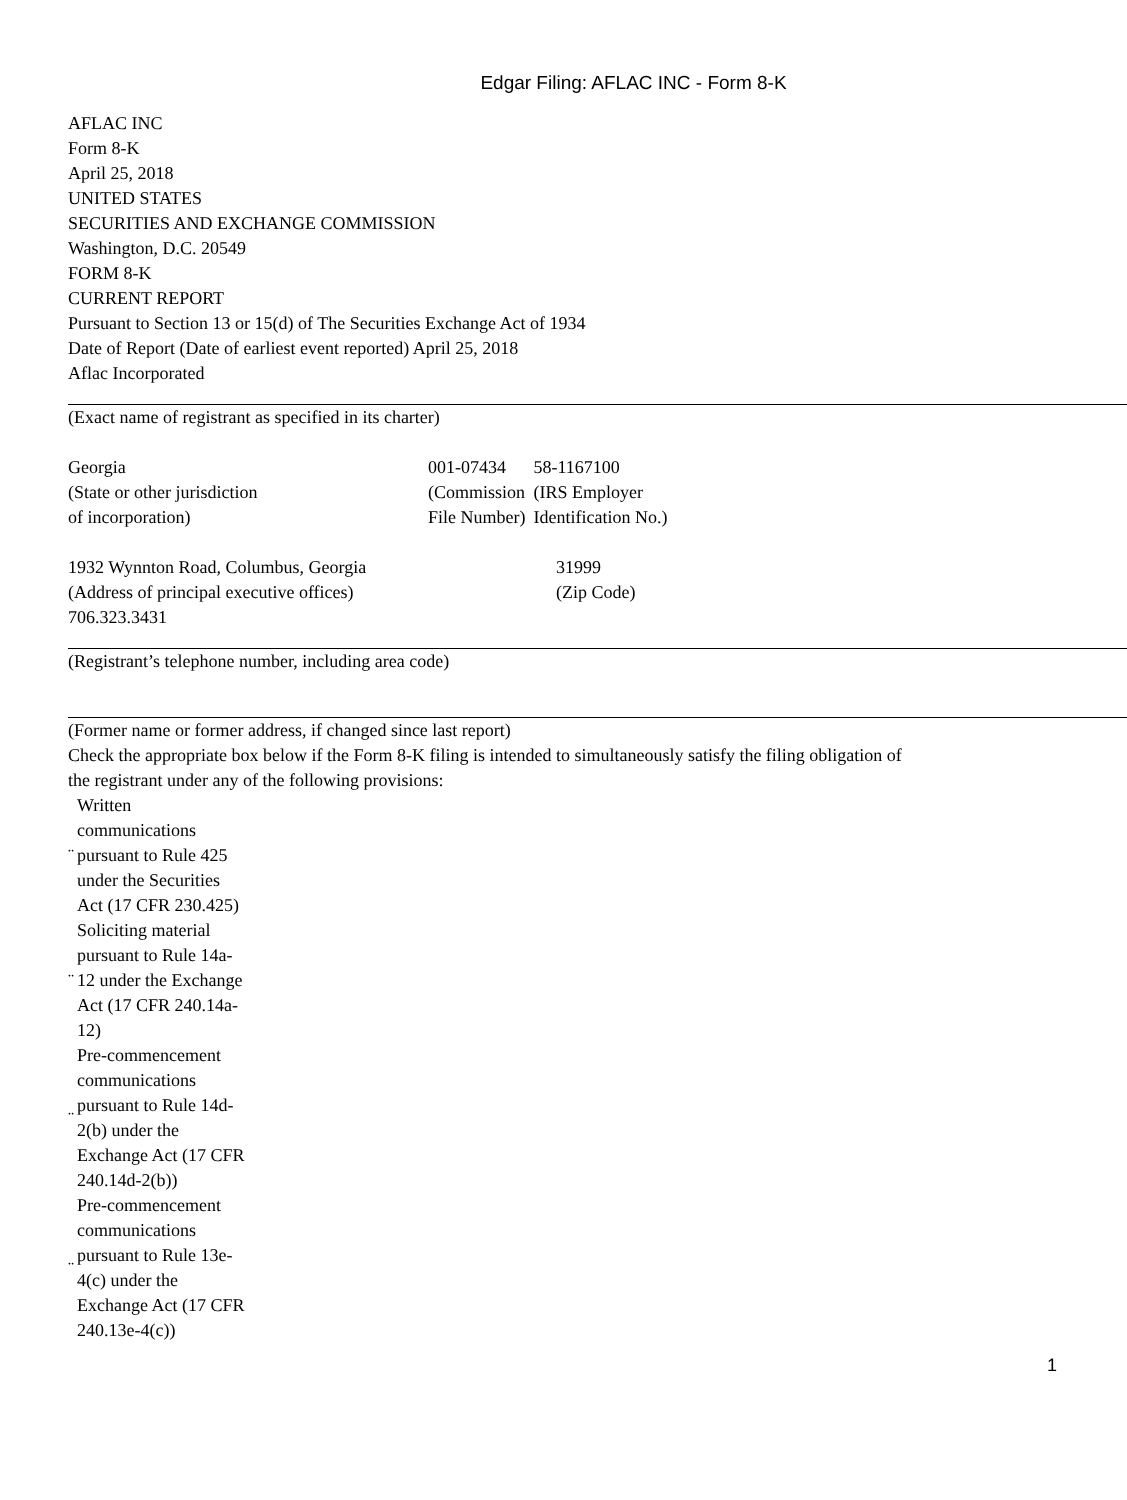Edgar Filing: AFLAC INC - Form 8-K
AFLAC INC
Form 8-K
April 25, 2018
UNITED STATES
SECURITIES AND EXCHANGE COMMISSION
Washington, D.C. 20549
FORM 8-K
CURRENT REPORT
Pursuant to Section 13 or 15(d) of The Securities Exchange Act of 1934
Date of Report (Date of earliest event reported) April 25, 2018
Aflac Incorporated
(Exact name of registrant as specified in its charter)
| Georgia (State or other jurisdiction of incorporation) | 001-07434 (Commission File Number) | 58-1167100 (IRS Employer Identification No.) |
| 1932 Wynnton Road, Columbus, Georgia (Address of principal executive offices) | 31999 (Zip Code) |
706.323.3431
(Registrant’s telephone number, including area code)
(Former name or former address, if changed since last report)
Check the appropriate box below if the Form 8-K filing is intended to simultaneously satisfy the filing obligation of
the registrant under any of the following provisions:
| ¨ | Written communications pursuant to Rule 425 under the Securities Act (17 CFR 230.425) |
| ¨ | Soliciting material pursuant to Rule 14a-12 under the Exchange Act (17 CFR 240.14a-12) |
| ¨ | Pre-commencement communications pursuant to Rule 14d-2(b) under the Exchange Act (17 CFR 240.14d-2(b)) |
| ¨ | Pre-commencement communications pursuant to Rule 13e-4(c) under the Exchange Act (17 CFR 240.13e-4(c)) |
1